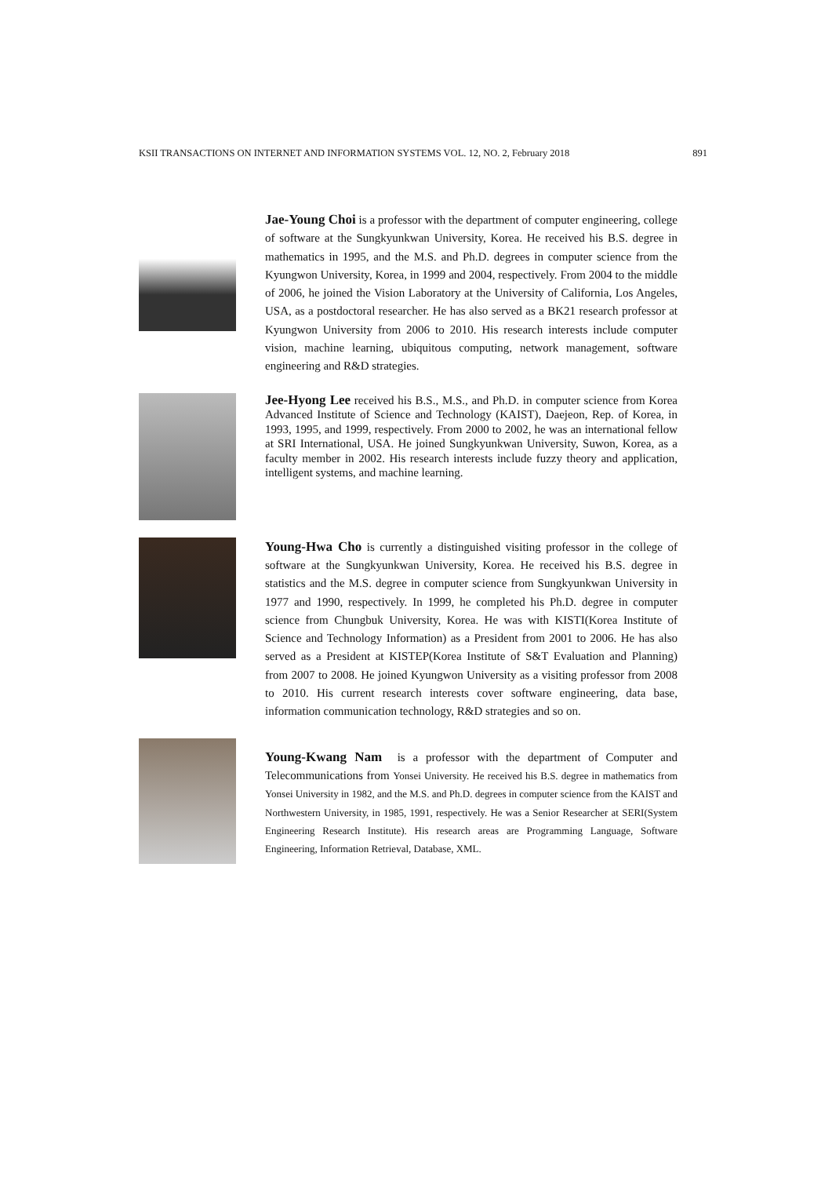KSII TRANSACTIONS ON INTERNET AND INFORMATION SYSTEMS VOL. 12, NO. 2, February 2018 891
Jae-Young Choi is a professor with the department of computer engineering, college of software at the Sungkyunkwan University, Korea. He received his B.S. degree in mathematics in 1995, and the M.S. and Ph.D. degrees in computer science from the Kyungwon University, Korea, in 1999 and 2004, respectively. From 2004 to the middle of 2006, he joined the Vision Laboratory at the University of California, Los Angeles, USA, as a postdoctoral researcher. He has also served as a BK21 research professor at Kyungwon University from 2006 to 2010. His research interests include computer vision, machine learning, ubiquitous computing, network management, software engineering and R&D strategies.
Jee-Hyong Lee received his B.S., M.S., and Ph.D. in computer science from Korea Advanced Institute of Science and Technology (KAIST), Daejeon, Rep. of Korea, in 1993, 1995, and 1999, respectively. From 2000 to 2002, he was an international fellow at SRI International, USA. He joined Sungkyunkwan University, Suwon, Korea, as a faculty member in 2002. His research interests include fuzzy theory and application, intelligent systems, and machine learning.
Young-Hwa Cho is currently a distinguished visiting professor in the college of software at the Sungkyunkwan University, Korea. He received his B.S. degree in statistics and the M.S. degree in computer science from Sungkyunkwan University in 1977 and 1990, respectively. In 1999, he completed his Ph.D. degree in computer science from Chungbuk University, Korea. He was with KISTI(Korea Institute of Science and Technology Information) as a President from 2001 to 2006. He has also served as a President at KISTEP(Korea Institute of S&T Evaluation and Planning) from 2007 to 2008. He joined Kyungwon University as a visiting professor from 2008 to 2010. His current research interests cover software engineering, data base, information communication technology, R&D strategies and so on.
Young-Kwang Nam is a professor with the department of Computer and Telecommunications from Yonsei University. He received his B.S. degree in mathematics from Yonsei University in 1982, and the M.S. and Ph.D. degrees in computer science from the KAIST and Northwestern University, in 1985, 1991, respectively. He was a Senior Researcher at SERI(System Engineering Research Institute). His research areas are Programming Language, Software Engineering, Information Retrieval, Database, XML.